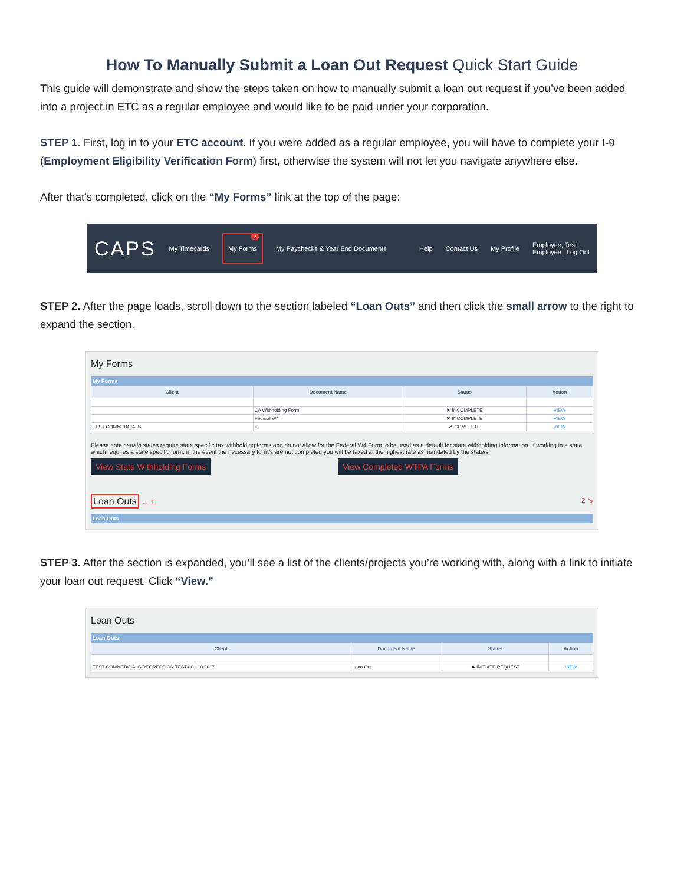How To Manually Submit a Loan Out Request Quick Start Guide
This guide will demonstrate and show the steps taken on how to manually submit a loan out request if you’ve been added into a project in ETC as a regular employee and would like to be paid under your corporation.
STEP 1. First, log in to your ETC account. If you were added as a regular employee, you will have to complete your I-9 (Employment Eligibility Verification Form) first, otherwise the system will not let you navigate anywhere else.
After that’s completed, click on the “My Forms” link at the top of the page:
CAPS My Timecards My Forms
2
My Paychecks & Year End Documents Help Contact Us My Profile Employee, Test
Employee | Log Out
STEP 2. After the page loads, scroll down to the section labeled “Loan Outs” and then click the small arrow to the right to expand the section.
My Forms
My Forms
| Client | Document Name | Status | Action |
| --- | --- | --- | --- |
| | CA Withholding Form | ✖ INCOMPLETE | VIEW |
| | Federal W4 | ✖ INCOMPLETE | VIEW |
| TEST COMMERCIALS | I9 | ✔ COMPLETE | VIEW |
Please note certain states require state specific tax withholding forms and do not allow for the Federal W4 Form to be used as a default for state withholding information. If working in a state which requires a state specific form, in the event the necessary form/s are not completed you will be taxed at the highest rate as mandated by the state/s.
View State Withholding Forms View Completed WTPA Forms
Loan Outs ← 1 2 ↘
Loan Outs
STEP 3. After the section is expanded, you’ll see a list of the clients/projects you’re working with, along with a link to initiate your loan out request. Click “View.”
Loan Outs
Loan Outs
| Client | Document Name | Status | Action |
| --- | --- | --- | --- |
| TEST COMMERCIALS/REGRESSION TEST# 01.10.2017 | Loan Out | ✖ INITIATE REQUEST | VIEW |